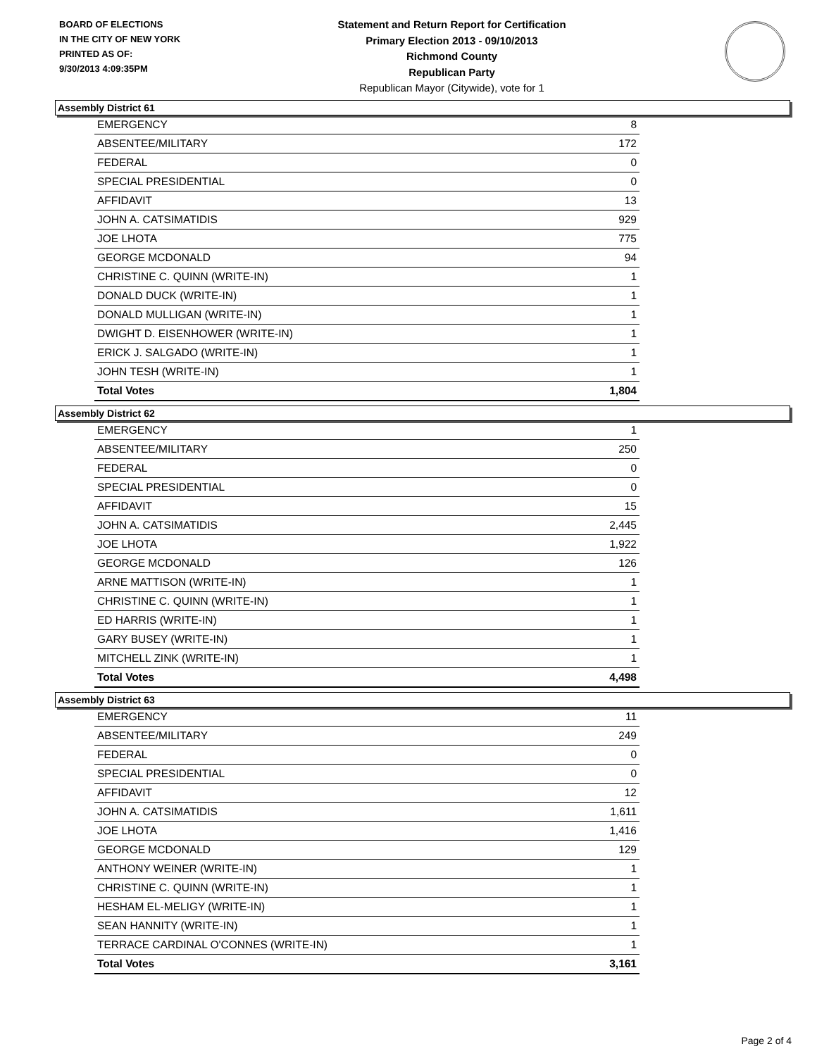BOARD OF ELECTIONS
IN THE CITY OF NEW YORK
PRINTED AS OF:
9/30/2013 4:09:35PM
Statement and Return Report for Certification
Primary Election 2013 - 09/10/2013
Richmond County
Republican Party
Republican Mayor (Citywide), vote for 1
Assembly District 61
| EMERGENCY | 8 |
| ABSENTEE/MILITARY | 172 |
| FEDERAL | 0 |
| SPECIAL PRESIDENTIAL | 0 |
| AFFIDAVIT | 13 |
| JOHN A. CATSIMATIDIS | 929 |
| JOE LHOTA | 775 |
| GEORGE MCDONALD | 94 |
| CHRISTINE C. QUINN (WRITE-IN) | 1 |
| DONALD DUCK (WRITE-IN) | 1 |
| DONALD MULLIGAN (WRITE-IN) | 1 |
| DWIGHT D. EISENHOWER (WRITE-IN) | 1 |
| ERICK J. SALGADO (WRITE-IN) | 1 |
| JOHN TESH (WRITE-IN) | 1 |
| Total Votes | 1,804 |
Assembly District 62
| EMERGENCY | 1 |
| ABSENTEE/MILITARY | 250 |
| FEDERAL | 0 |
| SPECIAL PRESIDENTIAL | 0 |
| AFFIDAVIT | 15 |
| JOHN A. CATSIMATIDIS | 2,445 |
| JOE LHOTA | 1,922 |
| GEORGE MCDONALD | 126 |
| ARNE MATTISON (WRITE-IN) | 1 |
| CHRISTINE C. QUINN (WRITE-IN) | 1 |
| ED HARRIS (WRITE-IN) | 1 |
| GARY BUSEY (WRITE-IN) | 1 |
| MITCHELL ZINK (WRITE-IN) | 1 |
| Total Votes | 4,498 |
Assembly District 63
| EMERGENCY | 11 |
| ABSENTEE/MILITARY | 249 |
| FEDERAL | 0 |
| SPECIAL PRESIDENTIAL | 0 |
| AFFIDAVIT | 12 |
| JOHN A. CATSIMATIDIS | 1,611 |
| JOE LHOTA | 1,416 |
| GEORGE MCDONALD | 129 |
| ANTHONY WEINER (WRITE-IN) | 1 |
| CHRISTINE C. QUINN (WRITE-IN) | 1 |
| HESHAM EL-MELIGY (WRITE-IN) | 1 |
| SEAN HANNITY (WRITE-IN) | 1 |
| TERRACE CARDINAL O'CONNES (WRITE-IN) | 1 |
| Total Votes | 3,161 |
Page 2 of 4